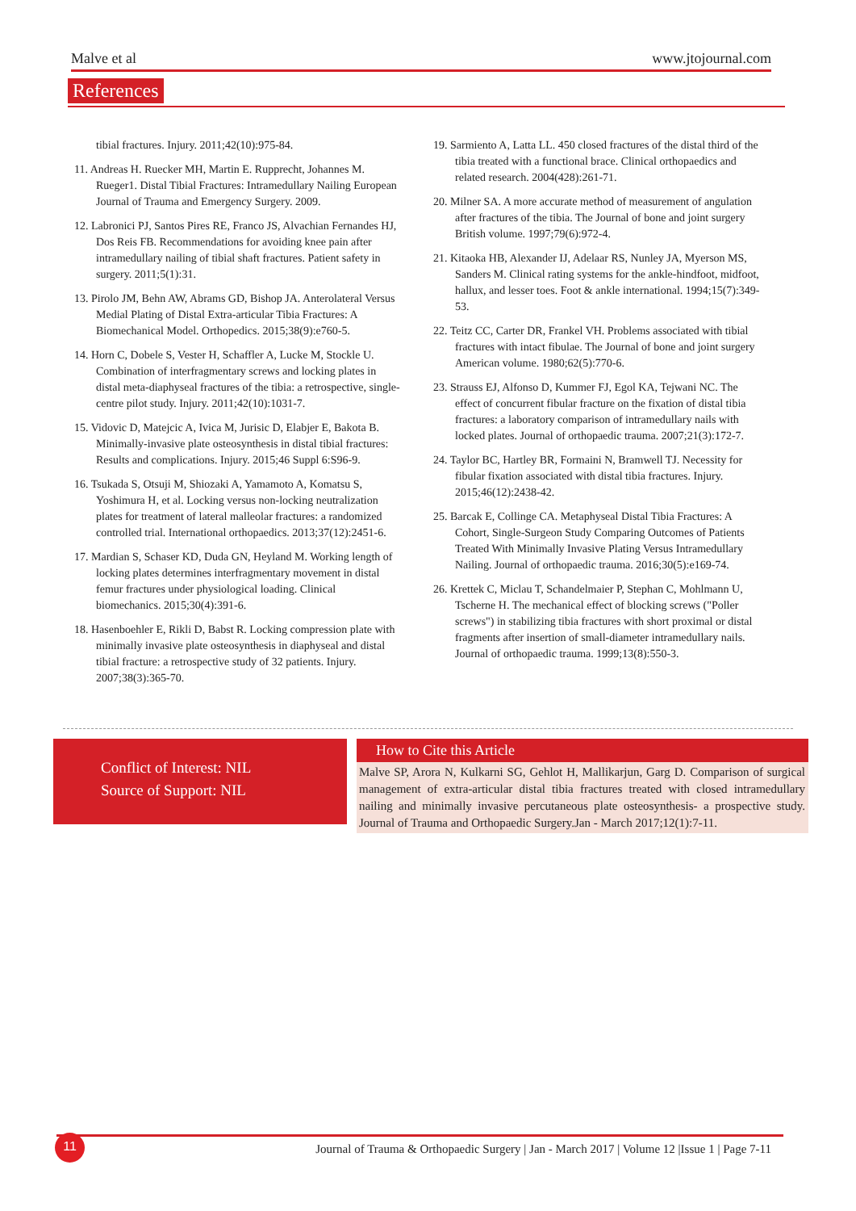Malve et al www.jtojournal.com
References
tibial fractures. Injury. 2011;42(10):975-84.
11. Andreas H. Ruecker MH, Martin E. Rupprecht, Johannes M. Rueger1. Distal Tibial Fractures: Intramedullary Nailing European Journal of Trauma and Emergency Surgery. 2009.
12. Labronici PJ, Santos Pires RE, Franco JS, Alvachian Fernandes HJ, Dos Reis FB. Recommendations for avoiding knee pain after intramedullary nailing of tibial shaft fractures. Patient safety in surgery. 2011;5(1):31.
13. Pirolo JM, Behn AW, Abrams GD, Bishop JA. Anterolateral Versus Medial Plating of Distal Extra-articular Tibia Fractures: A Biomechanical Model. Orthopedics. 2015;38(9):e760-5.
14. Horn C, Dobele S, Vester H, Schaffler A, Lucke M, Stockle U. Combination of interfragmentary screws and locking plates in distal meta-diaphyseal fractures of the tibia: a retrospective, single-centre pilot study. Injury. 2011;42(10):1031-7.
15. Vidovic D, Matejcic A, Ivica M, Jurisic D, Elabjer E, Bakota B. Minimally-invasive plate osteosynthesis in distal tibial fractures: Results and complications. Injury. 2015;46 Suppl 6:S96-9.
16. Tsukada S, Otsuji M, Shiozaki A, Yamamoto A, Komatsu S, Yoshimura H, et al. Locking versus non-locking neutralization plates for treatment of lateral malleolar fractures: a randomized controlled trial. International orthopaedics. 2013;37(12):2451-6.
17. Mardian S, Schaser KD, Duda GN, Heyland M. Working length of locking plates determines interfragmentary movement in distal femur fractures under physiological loading. Clinical biomechanics. 2015;30(4):391-6.
18. Hasenboehler E, Rikli D, Babst R. Locking compression plate with minimally invasive plate osteosynthesis in diaphyseal and distal tibial fracture: a retrospective study of 32 patients. Injury. 2007;38(3):365-70.
19. Sarmiento A, Latta LL. 450 closed fractures of the distal third of the tibia treated with a functional brace. Clinical orthopaedics and related research. 2004(428):261-71.
20. Milner SA. A more accurate method of measurement of angulation after fractures of the tibia. The Journal of bone and joint surgery British volume. 1997;79(6):972-4.
21. Kitaoka HB, Alexander IJ, Adelaar RS, Nunley JA, Myerson MS, Sanders M. Clinical rating systems for the ankle-hindfoot, midfoot, hallux, and lesser toes. Foot & ankle international. 1994;15(7):349-53.
22. Teitz CC, Carter DR, Frankel VH. Problems associated with tibial fractures with intact fibulae. The Journal of bone and joint surgery American volume. 1980;62(5):770-6.
23. Strauss EJ, Alfonso D, Kummer FJ, Egol KA, Tejwani NC. The effect of concurrent fibular fracture on the fixation of distal tibia fractures: a laboratory comparison of intramedullary nails with locked plates. Journal of orthopaedic trauma. 2007;21(3):172-7.
24. Taylor BC, Hartley BR, Formaini N, Bramwell TJ. Necessity for fibular fixation associated with distal tibia fractures. Injury. 2015;46(12):2438-42.
25. Barcak E, Collinge CA. Metaphyseal Distal Tibia Fractures: A Cohort, Single-Surgeon Study Comparing Outcomes of Patients Treated With Minimally Invasive Plating Versus Intramedullary Nailing. Journal of orthopaedic trauma. 2016;30(5):e169-74.
26. Krettek C, Miclau T, Schandelmaier P, Stephan C, Mohlmann U, Tscherne H. The mechanical effect of blocking screws ("Poller screws") in stabilizing tibia fractures with short proximal or distal fragments after insertion of small-diameter intramedullary nails. Journal of orthopaedic trauma. 1999;13(8):550-3.
Conflict of Interest: NIL
Source of Support: NIL
How to Cite this Article
Malve SP, Arora N, Kulkarni SG, Gehlot H, Mallikarjun, Garg D. Comparison of surgical management of extra-articular distal tibia fractures treated with closed intramedullary nailing and minimally invasive percutaneous plate osteosynthesis- a prospective study. Journal of Trauma and Orthopaedic Surgery.Jan - March 2017;12(1):7-11.
11
Journal of Trauma & Orthopaedic Surgery | Jan - March 2017 | Volume 12 |Issue 1 | Page 7-11